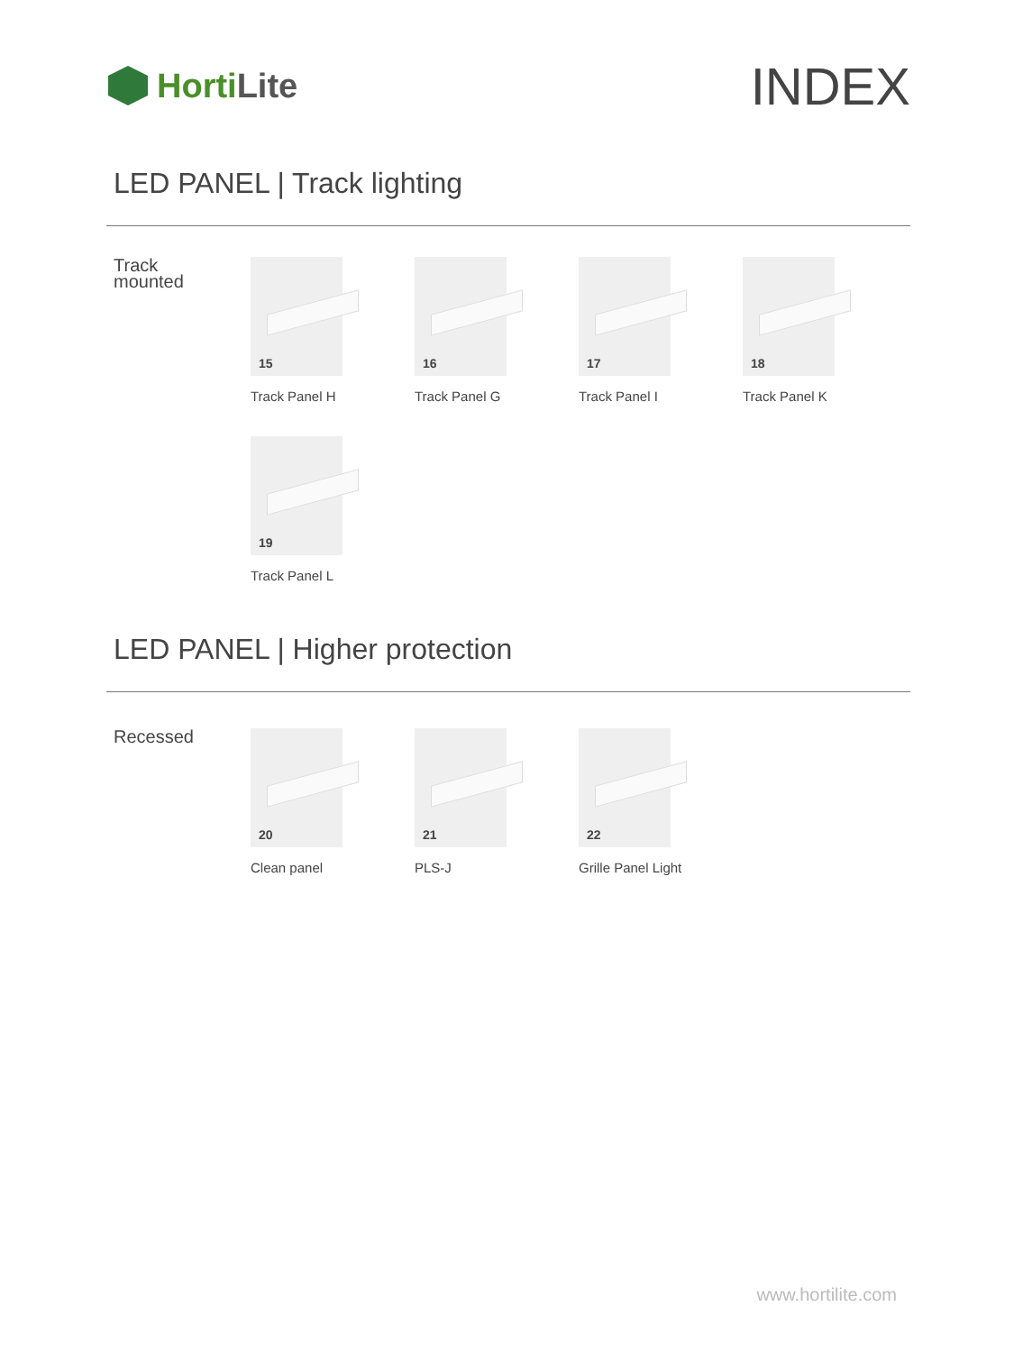HortiLite
INDEX
LED PANEL | Track lighting
Track
mounted
15
Track Panel H
16
Track Panel G
17
Track Panel I
18
Track Panel K
19
Track Panel L
LED PANEL | Higher protection
Recessed
20
Clean panel
21
PLS-J
22
Grille Panel Light
www.hortilite.com